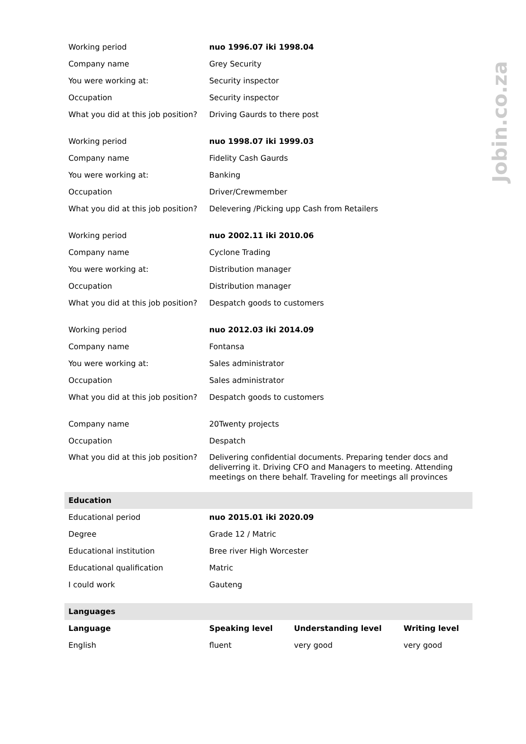Jobin.co.za
| Working period | nuo 1996.07 iki 1998.04 | | |
| Company name | Grey Security | | |
| You were working at: | Security inspector | | |
| Occupation | Security inspector | | |
| What you did at this job position? | Driving Gaurds to there post | | |
| Working period | nuo 1998.07 iki 1999.03 | | |
| Company name | Fidelity Cash Gaurds | | |
| You were working at: | Banking | | |
| Occupation | Driver/Crewmember | | |
| What you did at this job position? | Delevering /Picking upp Cash from Retailers | | |
| Working period | nuo 2002.11 iki 2010.06 | | |
| Company name | Cyclone Trading | | |
| You were working at: | Distribution manager | | |
| Occupation | Distribution manager | | |
| What you did at this job position? | Despatch goods to customers | | |
| Working period | nuo 2012.03 iki 2014.09 | | |
| Company name | Fontansa | | |
| You were working at: | Sales administrator | | |
| Occupation | Sales administrator | | |
| What you did at this job position? | Despatch goods to customers | | |
| Company name | 20Twenty projects | | |
| Occupation | Despatch | | |
| What you did at this job position? | Delivering confidential documents. Preparing tender docs and deliverring it. Driving CFO and Managers to meeting. Attending meetings on there behalf. Traveling for meetings all provinces | | |
| Education | | | |
| Educational period | nuo 2015.01 iki 2020.09 | | |
| Degree | Grade 12 / Matric | | |
| Educational institution | Bree river High Worcester | | |
| Educational qualification | Matric | | |
| I could work | Gauteng | | |
| Languages | | | |
| Language | Speaking level | Understanding level | Writing level |
| English | fluent | very good | very good |